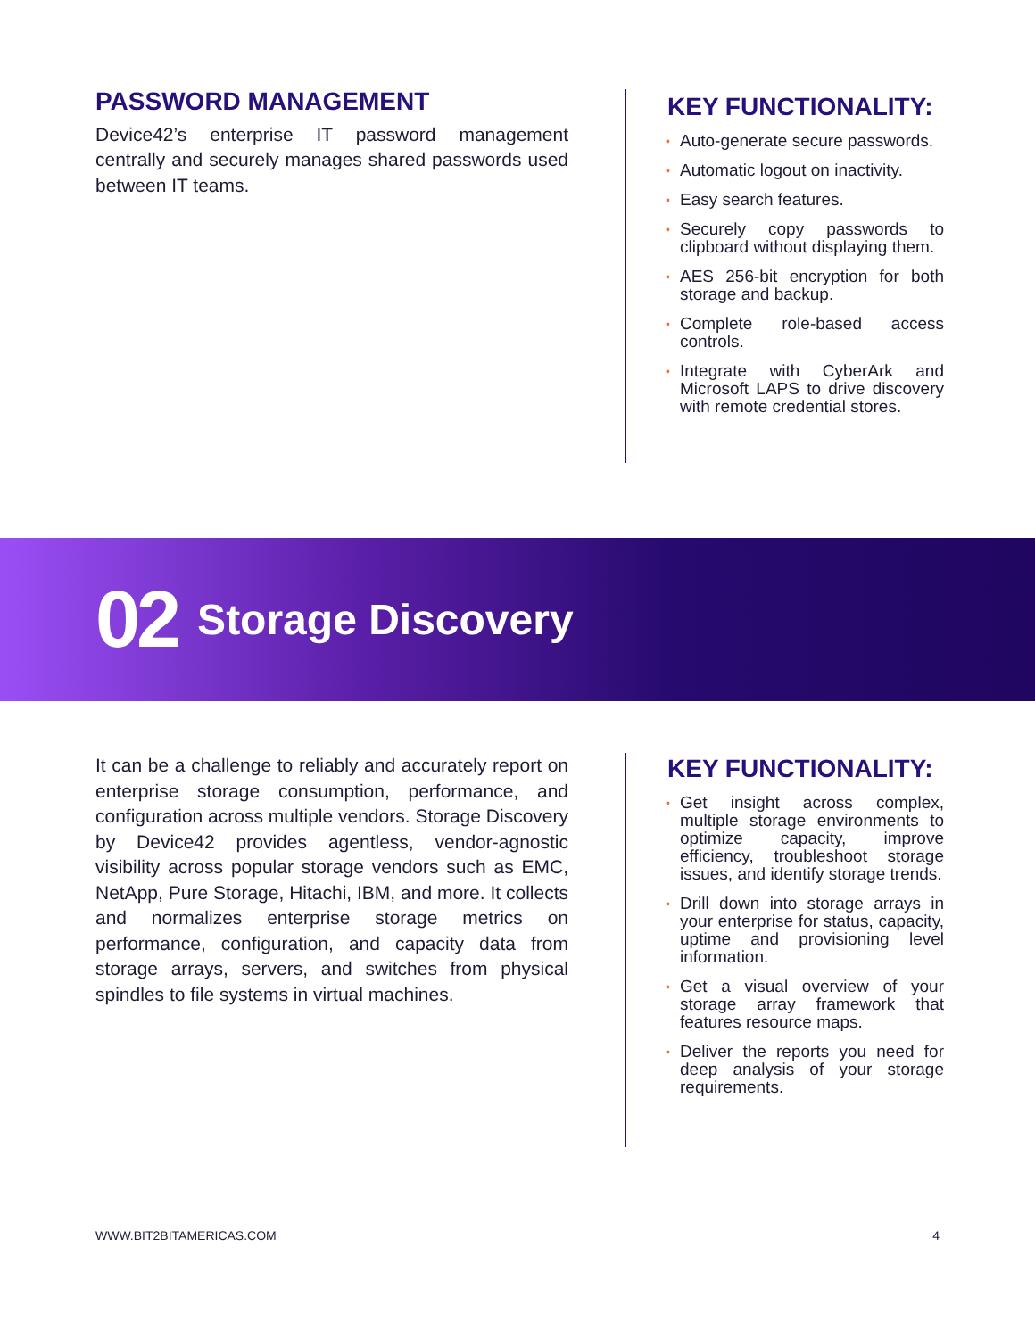PASSWORD MANAGEMENT
Device42’s enterprise IT password management centrally and securely manages shared passwords used between IT teams.
KEY FUNCTIONALITY:
• Auto-generate secure passwords.
• Automatic logout on inactivity.
• Easy search features.
• Securely copy passwords to clipboard without displaying them.
• AES 256-bit encryption for both storage and backup.
• Complete role-based access controls.
• Integrate with CyberArk and Microsoft LAPS to drive discovery with remote credential stores.
02 Storage Discovery
It can be a challenge to reliably and accurately report on enterprise storage consumption, performance, and configuration across multiple vendors. Storage Discovery by Device42 provides agentless, vendor-agnostic visibility across popular storage vendors such as EMC, NetApp, Pure Storage, Hitachi, IBM, and more. It collects and normalizes enterprise storage metrics on performance, configuration, and capacity data from storage arrays, servers, and switches from physical spindles to file systems in virtual machines.
KEY FUNCTIONALITY:
• Get insight across complex, multiple storage environments to optimize capacity, improve efficiency, troubleshoot storage issues, and identify storage trends.
• Drill down into storage arrays in your enterprise for status, capacity, uptime and provisioning level information.
• Get a visual overview of your storage array framework that features resource maps.
• Deliver the reports you need for deep analysis of your storage requirements.
WWW.BIT2BITAMERICAS.COM 4